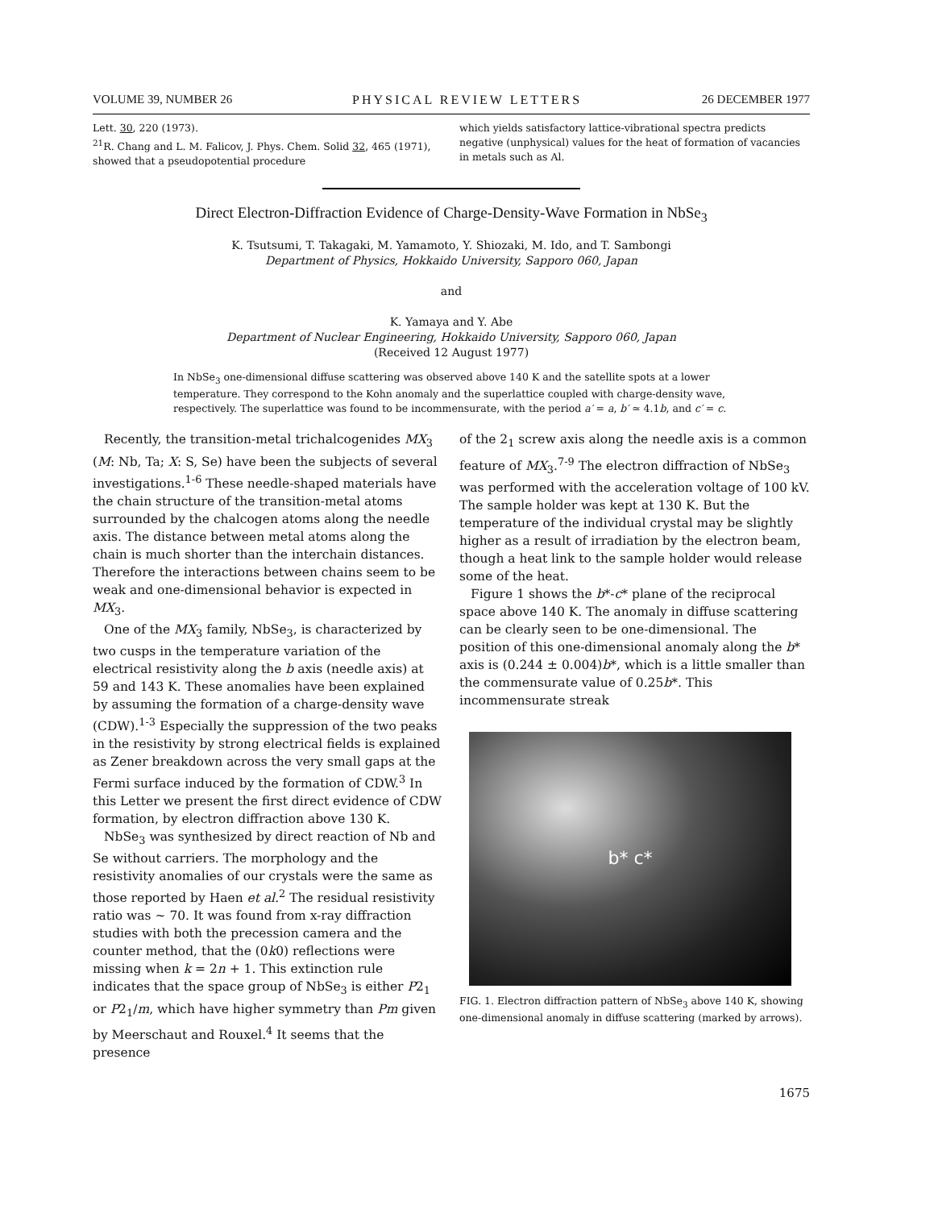VOLUME 39, NUMBER 26 PHYSICAL REVIEW LETTERS 26 DECEMBER 1977
Lett. 30, 220 (1973).
<sup>21</sup> R. Chang and L. M. Falicov, J. Phys. Chem. Solid 32, 465 (1971), showed that a pseudopotential procedure
which yields satisfactory lattice-vibrational spectra predicts negative (unphysical) values for the heat of formation of vacancies in metals such as Al.
Direct Electron-Diffraction Evidence of Charge-Density-Wave Formation in NbSe<sub>3</sub>
K. Tsutsumi, T. Takagaki, M. Yamamoto, Y. Shiozaki, M. Ido, and T. Sambongi
Department of Physics, Hokkaido University, Sapporo 060, Japan
and
K. Yamaya and Y. Abe
Department of Nuclear Engineering, Hokkaido University, Sapporo 060, Japan
(Received 12 August 1977)
In NbSe<sub>3</sub> one-dimensional diffuse scattering was observed above 140 K and the satellite spots at a lower temperature. They correspond to the Kohn anomaly and the superlattice coupled with charge-density wave, respectively. The superlattice was found to be incommensurate, with the period a′ = a, b′ ≃ 4.1b, and c′ = c.
Recently, the transition-metal trichalcogenides MX<sub>3</sub> (M: Nb, Ta; X: S, Se) have been the subjects of several investigations.<sup>1-6</sup> These needle-shaped materials have the chain structure of the transition-metal atoms surrounded by the chalcogen atoms along the needle axis. The distance between metal atoms along the chain is much shorter than the interchain distances. Therefore the interactions between chains seem to be weak and one-dimensional behavior is expected in MX<sub>3</sub>.
One of the MX<sub>3</sub> family, NbSe<sub>3</sub>, is characterized by two cusps in the temperature variation of the electrical resistivity along the b axis (needle axis) at 59 and 143 K. These anomalies have been explained by assuming the formation of a charge-density wave (CDW).<sup>1-3</sup> Especially the suppression of the two peaks in the resistivity by strong electrical fields is explained as Zener breakdown across the very small gaps at the Fermi surface induced by the formation of CDW.<sup>3</sup> In this Letter we present the first direct evidence of CDW formation, by electron diffraction above 130 K.
NbSe<sub>3</sub> was synthesized by direct reaction of Nb and Se without carriers. The morphology and the resistivity anomalies of our crystals were the same as those reported by Haen et al.<sup>2</sup> The residual resistivity ratio was ~ 70. It was found from x-ray diffraction studies with both the precession camera and the counter method, that the (0k0) reflections were missing when k = 2n + 1. This extinction rule indicates that the space group of NbSe<sub>3</sub> is either P2<sub>1</sub> or P2<sub>1</sub>/m, which have higher symmetry than Pm given by Meerschaut and Rouxel.<sup>4</sup> It seems that the presence
of the 2<sub>1</sub> screw axis along the needle axis is a common feature of MX<sub>3</sub>.<sup>7-9</sup> The electron diffraction of NbSe<sub>3</sub> was performed with the acceleration voltage of 100 kV. The sample holder was kept at 130 K. But the temperature of the individual crystal may be slightly higher as a result of irradiation by the electron beam, though a heat link to the sample holder would release some of the heat.
Figure 1 shows the b*-c* plane of the reciprocal space above 140 K. The anomaly in diffuse scattering can be clearly seen to be one-dimensional. The position of this one-dimensional anomaly along the b* axis is (0.244 ± 0.004)b*, which is a little smaller than the commensurate value of 0.25b*. This incommensurate streak
b* c*
FIG. 1. Electron diffraction pattern of NbSe<sub>3</sub> above 140 K, showing one-dimensional anomaly in diffuse scattering (marked by arrows).
1675